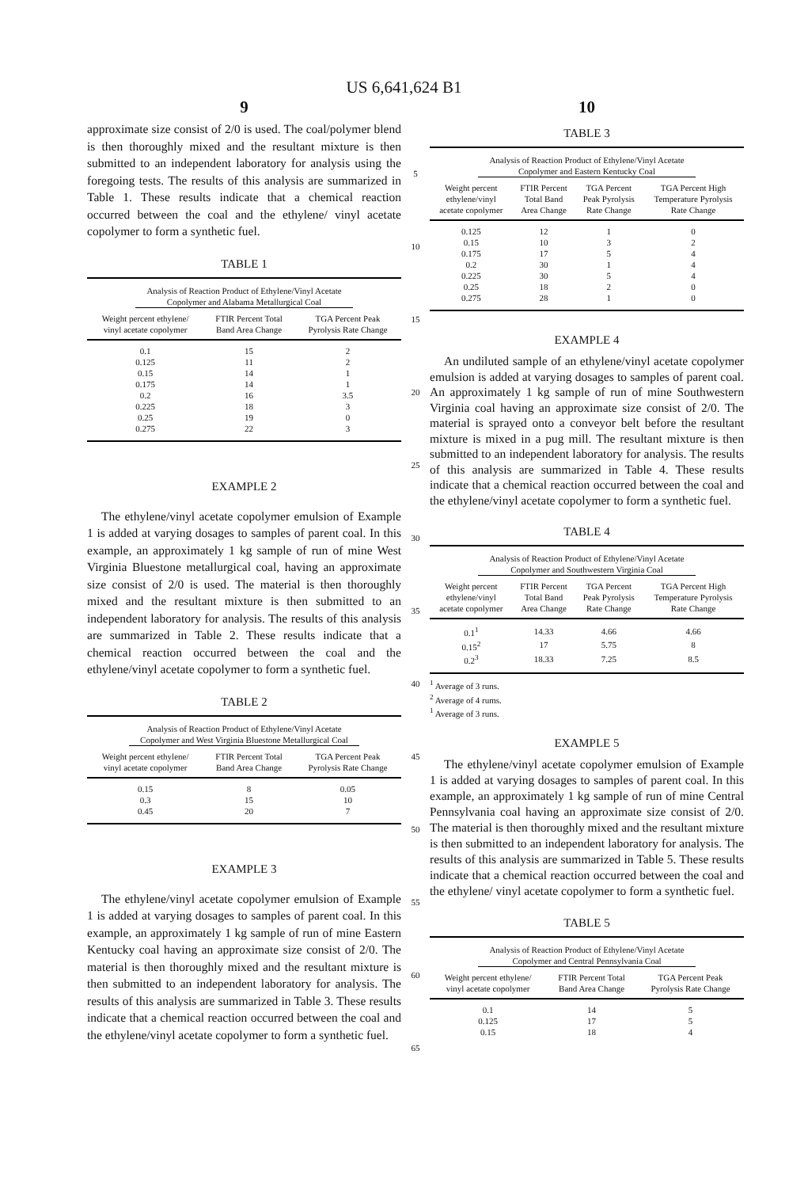US 6,641,624 B1
9
approximate size consist of 2/0 is used. The coal/polymer blend is then thoroughly mixed and the resultant mixture is then submitted to an independent laboratory for analysis using the foregoing tests. The results of this analysis are summarized in Table 1. These results indicate that a chemical reaction occurred between the coal and the ethylene/ vinyl acetate copolymer to form a synthetic fuel.
TABLE 1
| Analysis of Reaction Product of Ethylene/Vinyl Acetate Copolymer and Alabama Metallurgical Coal | | |
| Weight percent ethylene/ vinyl acetate copolymer | FTIR Percent Total Band Area Change | TGA Percent Peak Pyrolysis Rate Change |
| 0.1 | 15 | 2 |
| 0.125 | 11 | 2 |
| 0.15 | 14 | 1 |
| 0.175 | 14 | 1 |
| 0.2 | 16 | 3.5 |
| 0.225 | 18 | 3 |
| 0.25 | 19 | 0 |
| 0.275 | 22 | 3 |
EXAMPLE 2
The ethylene/vinyl acetate copolymer emulsion of Example 1 is added at varying dosages to samples of parent coal. In this example, an approximately 1 kg sample of run of mine West Virginia Bluestone metallurgical coal, having an approximate size consist of 2/0 is used. The material is then thoroughly mixed and the resultant mixture is then submitted to an independent laboratory for analysis. The results of this analysis are summarized in Table 2. These results indicate that a chemical reaction occurred between the coal and the ethylene/vinyl acetate copolymer to form a synthetic fuel.
TABLE 2
| Analysis of Reaction Product of Ethylene/Vinyl Acetate Copolymer and West Virginia Bluestone Metallurgical Coal | | |
| Weight percent ethylene/ vinyl acetate copolymer | FTIR Percent Total Band Area Change | TGA Percent Peak Pyrolysis Rate Change |
| 0.15 | 8 | 0.05 |
| 0.3 | 15 | 10 |
| 0.45 | 20 | 7 |
EXAMPLE 3
The ethylene/vinyl acetate copolymer emulsion of Example 1 is added at varying dosages to samples of parent coal. In this example, an approximately 1 kg sample of run of mine Eastern Kentucky coal having an approximate size consist of 2/0. The material is then thoroughly mixed and the resultant mixture is then submitted to an independent laboratory for analysis. The results of this analysis are summarized in Table 3. These results indicate that a chemical reaction occurred between the coal and the ethylene/vinyl acetate copolymer to form a synthetic fuel.
5
10
15
20
25
30
35
40
45
50
55
60
65
10
TABLE 3
| Analysis of Reaction Product of Ethylene/Vinyl Acetate Copolymer and Eastern Kentucky Coal | | | |
| Weight percent ethylene/vinyl acetate copolymer | FTIR Percent Total Band Area Change | TGA Percent Peak Pyrolysis Rate Change | TGA Percent High Temperature Pyrolysis Rate Change |
| 0.125 | 12 | 1 | 0 |
| 0.15 | 10 | 3 | 2 |
| 0.175 | 17 | 5 | 4 |
| 0.2 | 30 | 1 | 4 |
| 0.225 | 30 | 5 | 4 |
| 0.25 | 18 | 2 | 0 |
| 0.275 | 28 | 1 | 0 |
EXAMPLE 4
An undiluted sample of an ethylene/vinyl acetate copolymer emulsion is added at varying dosages to samples of parent coal. An approximately 1 kg sample of run of mine Southwestern Virginia coal having an approximate size consist of 2/0. The material is sprayed onto a conveyor belt before the resultant mixture is mixed in a pug mill. The resultant mixture is then submitted to an independent laboratory for analysis. The results of this analysis are summarized in Table 4. These results indicate that a chemical reaction occurred between the coal and the ethylene/vinyl acetate copolymer to form a synthetic fuel.
TABLE 4
| Analysis of Reaction Product of Ethylene/Vinyl Acetate Copolymer and Southwestern Virginia Coal | | | |
| Weight percent ethylene/vinyl acetate copolymer | FTIR Percent Total Band Area Change | TGA Percent Peak Pyrolysis Rate Change | TGA Percent High Temperature Pyrolysis Rate Change |
| 0.1<sup>1</sup> | 14.33 | 4.66 | 4.66 |
| 0.15<sup>2</sup> | 17 | 5.75 | 8 |
| 0.2<sup>3</sup> | 18.33 | 7.25 | 8.5 |
<sup>1</sup> Average of 3 runs.
<sup>2</sup> Average of 4 rums.
<sup>1</sup> Average of 3 runs.
EXAMPLE 5
The ethylene/vinyl acetate copolymer emulsion of Example 1 is added at varying dosages to samples of parent coal. In this example, an approximately 1 kg sample of run of mine Central Pennsylvania coal having an approximate size consist of 2/0. The material is then thoroughly mixed and the resultant mixture is then submitted to an independent laboratory for analysis. The results of this analysis are summarized in Table 5. These results indicate that a chemical reaction occurred between the coal and the ethylene/ vinyl acetate copolymer to form a synthetic fuel.
TABLE 5
| Analysis of Reaction Product of Ethylene/Vinyl Acetate Copolymer and Central Pennsylvania Coal | | |
| Weight percent ethylene/ vinyl acetate copolymer | FTIR Percent Total Band Area Change | TGA Percent Peak Pyrolysis Rate Change |
| 0.1 | 14 | 5 |
| 0.125 | 17 | 5 |
| 0.15 | 18 | 4 |